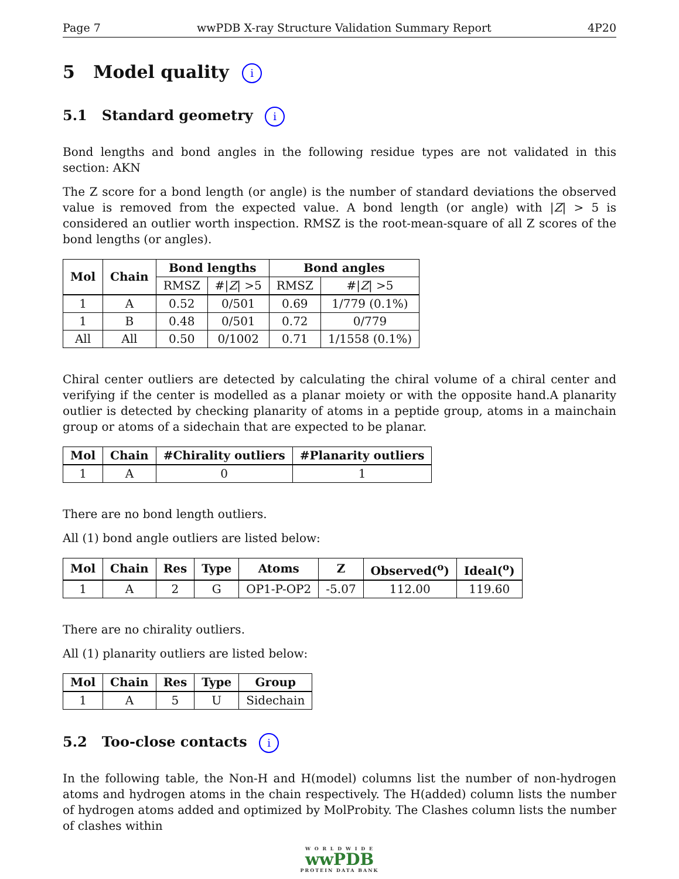Page 7 wwPDB X-ray Structure Validation Summary Report 4P20
5 Model quality i
5.1 Standard geometry i
Bond lengths and bond angles in the following residue types are not validated in this section: AKN
The Z score for a bond length (or angle) is the number of standard deviations the observed value is removed from the expected value. A bond length (or angle) with |Z| > 5 is considered an outlier worth inspection. RMSZ is the root-mean-square of all Z scores of the bond lengths (or angles).
| Mol | Chain | Bond lengths | | Bond angles | |
| --- | --- | --- | --- | --- | --- |
| | | RMSZ | #/ Z / >5 | RMSZ | #/ Z / >5 |
| 1 | A | 0.52 | 0/501 | 0.69 | 1/779 (0.1%) |
| 1 | B | 0.48 | 0/501 | 0.72 | 0/779 |
| All | All | 0.50 | 0/1002 | 0.71 | 1/1558 (0.1%) |
Chiral center outliers are detected by calculating the chiral volume of a chiral center and verifying if the center is modelled as a planar moiety or with the opposite hand.A planarity outlier is detected by checking planarity of atoms in a peptide group, atoms in a mainchain group or atoms of a sidechain that are expected to be planar.
| Mol | Chain | #Chirality outliers | #Planarity outliers |
| --- | --- | --- | --- |
| 1 | A | 0 | 1 |
There are no bond length outliers.
All (1) bond angle outliers are listed below:
| Mol | Chain | Res | Type | Atoms | Z | Observed(<sup>o</sup>) | Ideal(<sup>o</sup>) |
| --- | --- | --- | --- | --- | --- | --- | --- |
| 1 | A | 2 | G | OP1-P-OP2 | -5.07 | 112.00 | 119.60 |
There are no chirality outliers.
All (1) planarity outliers are listed below:
| Mol | Chain | Res | Type | Group |
| --- | --- | --- | --- | --- |
| 1 | A | 5 | U | Sidechain |
5.2 Too-close contacts i
In the following table, the Non-H and H(model) columns list the number of non-hydrogen atoms and hydrogen atoms in the chain respectively. The H(added) column lists the number of hydrogen atoms added and optimized by MolProbity. The Clashes column lists the number of clashes within
W O R L D W I D E
wwPDB
PROTEIN DATA BANK